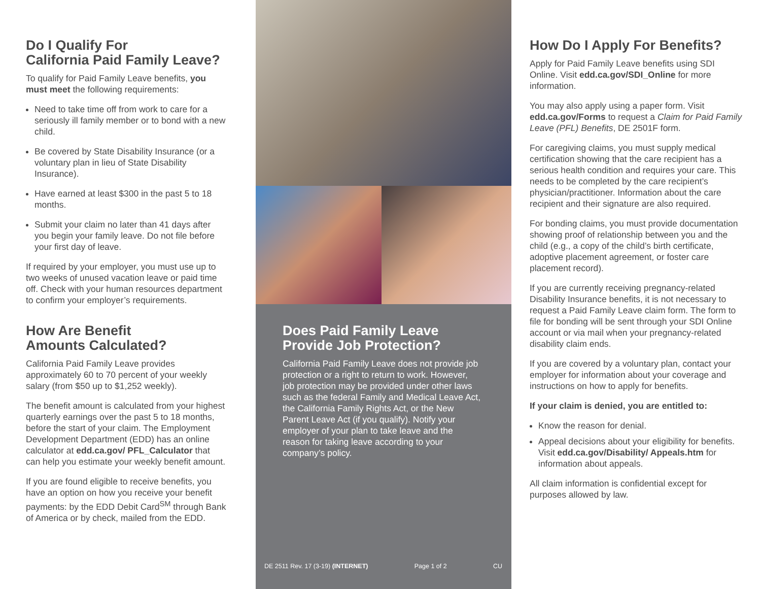Do I Qualify For
California Paid Family Leave?
To qualify for Paid Family Leave benefits, you must meet the following requirements:
Need to take time off from work to care for a seriously ill family member or to bond with a new child.
Be covered by State Disability Insurance (or a voluntary plan in lieu of State Disability Insurance).
Have earned at least $300 in the past 5 to 18 months.
Submit your claim no later than 41 days after you begin your family leave. Do not file before your first day of leave.
If required by your employer, you must use up to two weeks of unused vacation leave or paid time off. Check with your human resources department to confirm your employer’s requirements.
How Are Benefit
Amounts Calculated?
California Paid Family Leave provides approximately 60 to 70 percent of your weekly salary (from $50 up to $1,252 weekly).
The benefit amount is calculated from your highest quarterly earnings over the past 5 to 18 months, before the start of your claim. The Employment Development Department (EDD) has an online calculator at edd.ca.gov/ PFL_Calculator that can help you estimate your weekly benefit amount.
If you are found eligible to receive benefits, you have an option on how you receive your benefit payments: by the EDD Debit Card<sup>SM</sup> through Bank of America or by check, mailed from the EDD.
Does Paid Family Leave
Provide Job Protection?
California Paid Family Leave does not provide job protection or a right to return to work. However, job protection may be provided under other laws such as the federal Family and Medical Leave Act, the California Family Rights Act, or the New Parent Leave Act (if you qualify). Notify your employer of your plan to take leave and the reason for taking leave according to your company’s policy.
DE 2511 Rev. 17 (3-19) (INTERNET) Page 1 of 2 CU
How Do I Apply For Benefits?
Apply for Paid Family Leave benefits using SDI Online. Visit edd.ca.gov/SDI_Online for more information.
You may also apply using a paper form. Visit edd.ca.gov/Forms to request a Claim for Paid Family Leave (PFL) Benefits, DE 2501F form.
For caregiving claims, you must supply medical certification showing that the care recipient has a serious health condition and requires your care. This needs to be completed by the care recipient’s physician/practitioner. Information about the care recipient and their signature are also required.
For bonding claims, you must provide documentation showing proof of relationship between you and the child (e.g., a copy of the child’s birth certificate, adoptive placement agreement, or foster care placement record).
If you are currently receiving pregnancy-related Disability Insurance benefits, it is not necessary to request a Paid Family Leave claim form. The form to file for bonding will be sent through your SDI Online account or via mail when your pregnancy-related disability claim ends.
If you are covered by a voluntary plan, contact your employer for information about your coverage and instructions on how to apply for benefits.
If your claim is denied, you are entitled to:
Know the reason for denial.
Appeal decisions about your eligibility for benefits. Visit edd.ca.gov/Disability/ Appeals.htm for information about appeals.
All claim information is confidential except for purposes allowed by law.